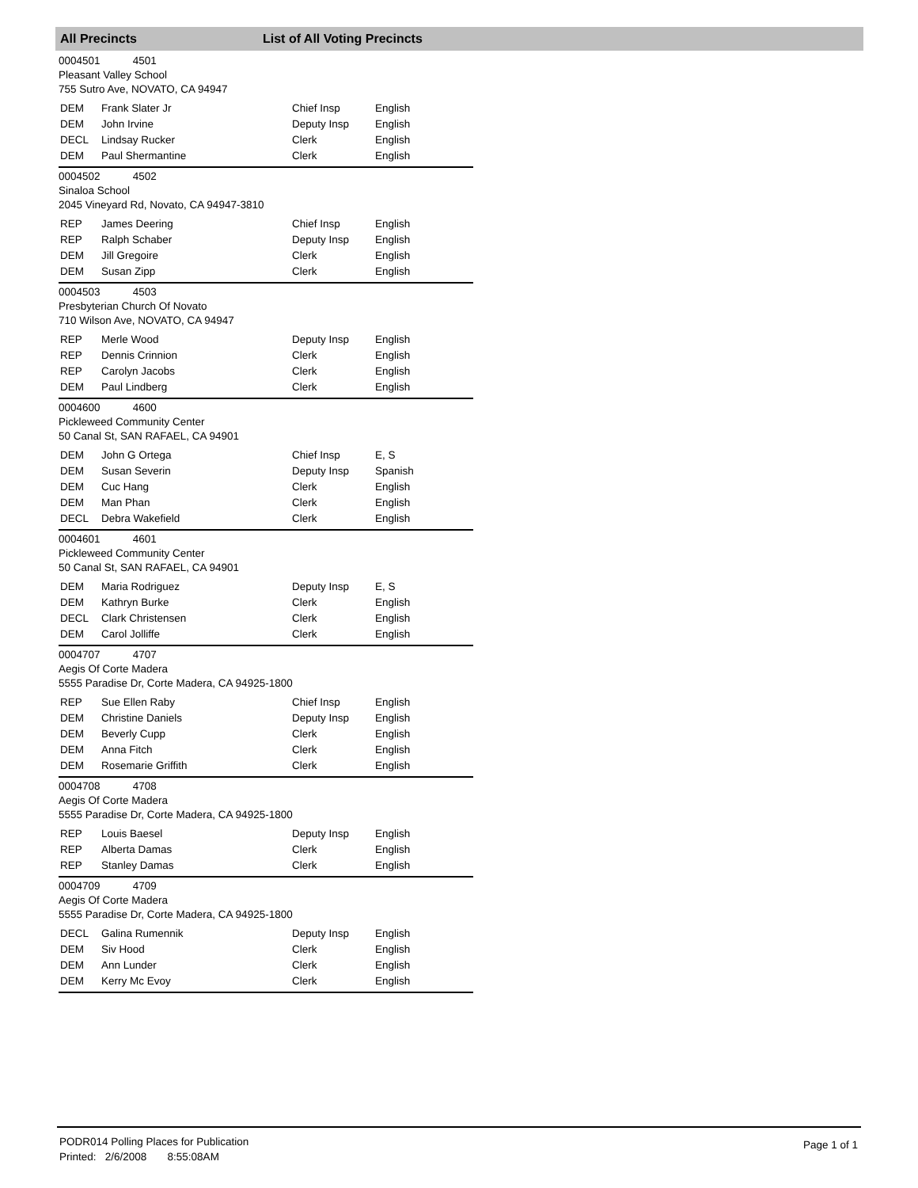All Precincts List of All Voting Precincts
0004501 4501
Pleasant Valley School
755 Sutro Ave, NOVATO, CA 94947
| DEM | Frank Slater Jr | Chief Insp | English |
| DEM | John Irvine | Deputy Insp | English |
| DECL | Lindsay Rucker | Clerk | English |
| DEM | Paul Shermantine | Clerk | English |
0004502 4502
Sinaloa School
2045 Vineyard Rd, Novato, CA 94947-3810
| REP | James Deering | Chief Insp | English |
| REP | Ralph Schaber | Deputy Insp | English |
| DEM | Jill Gregoire | Clerk | English |
| DEM | Susan Zipp | Clerk | English |
0004503 4503
Presbyterian Church Of Novato
710 Wilson Ave, NOVATO, CA 94947
| REP | Merle Wood | Deputy Insp | English |
| REP | Dennis Crinnion | Clerk | English |
| REP | Carolyn Jacobs | Clerk | English |
| DEM | Paul Lindberg | Clerk | English |
0004600 4600
Pickleweed Community Center
50 Canal St, SAN RAFAEL, CA 94901
| DEM | John G Ortega | Chief Insp | E, S |
| DEM | Susan Severin | Deputy Insp | Spanish |
| DEM | Cuc Hang | Clerk | English |
| DEM | Man Phan | Clerk | English |
| DECL | Debra Wakefield | Clerk | English |
0004601 4601
Pickleweed Community Center
50 Canal St, SAN RAFAEL, CA 94901
| DEM | Maria Rodriguez | Deputy Insp | E, S |
| DEM | Kathryn Burke | Clerk | English |
| DECL | Clark Christensen | Clerk | English |
| DEM | Carol Jolliffe | Clerk | English |
0004707 4707
Aegis Of Corte Madera
5555 Paradise Dr, Corte Madera, CA 94925-1800
| REP | Sue Ellen Raby | Chief Insp | English |
| DEM | Christine Daniels | Deputy Insp | English |
| DEM | Beverly Cupp | Clerk | English |
| DEM | Anna Fitch | Clerk | English |
| DEM | Rosemarie Griffith | Clerk | English |
0004708 4708
Aegis Of Corte Madera
5555 Paradise Dr, Corte Madera, CA 94925-1800
| REP | Louis Baesel | Deputy Insp | English |
| REP | Alberta Damas | Clerk | English |
| REP | Stanley Damas | Clerk | English |
0004709 4709
Aegis Of Corte Madera
5555 Paradise Dr, Corte Madera, CA 94925-1800
| DECL | Galina Rumennik | Deputy Insp | English |
| DEM | Siv Hood | Clerk | English |
| DEM | Ann Lunder | Clerk | English |
| DEM | Kerry Mc Evoy | Clerk | English |
PODR014 Polling Places for Publication
Printed: 2/6/2008 8:55:08AM
Page 1 of 1